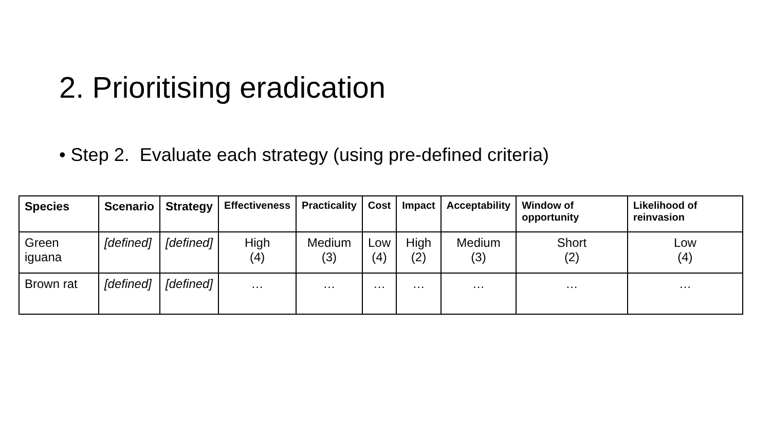2. Prioritising eradication
• Step 2. Evaluate each strategy (using pre-defined criteria)
| Species | Scenario | Strategy | Effectiveness | Practicality | Cost | Impact | Acceptability | Window of opportunity | Likelihood of reinvasion |
| --- | --- | --- | --- | --- | --- | --- | --- | --- | --- |
| Green iguana | [defined] | [defined] | High (4) | Medium (3) | Low (4) | High (2) | Medium (3) | Short (2) | Low (4) |
| Brown rat | [defined] | [defined] | … | … | … | … | … | … | … |